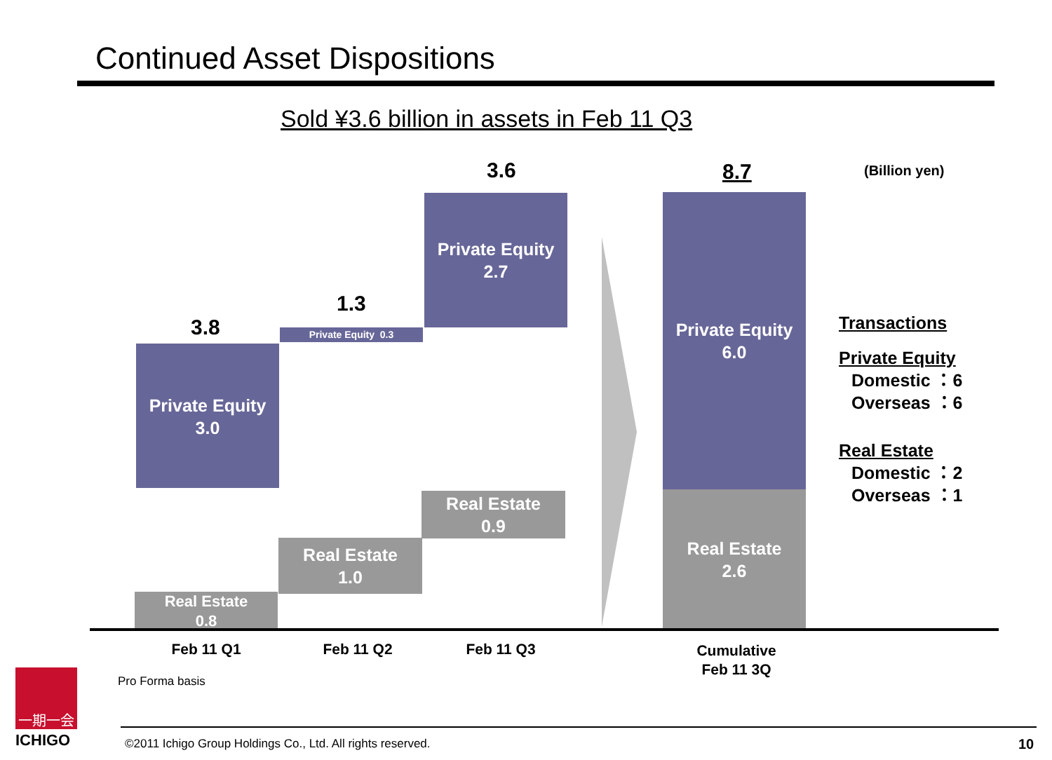Continued Asset Dispositions
Sold ¥3.6 billion in assets in Feb 11 Q3
3.6 8.7 (Billion yen)
3.8
1.3
Private Equity
3.0
Real Estate
0.8
Private Equity 0.3
Real Estate
1.0
Private Equity
2.7
Real Estate
0.9
Private Equity
6.0
Real Estate
2.6
Transactions
Private Equity
Domestic ：6
Overseas ：6
Real Estate
Domestic ：2
Overseas ：1
Feb 11 Q1 Feb 11 Q2 Feb 11 Q3
Cumulative
Feb 11 3Q
Pro Forma basis
一期一会
ICHIGO
©2011 Ichigo Group Holdings Co., Ltd. All rights reserved.
10